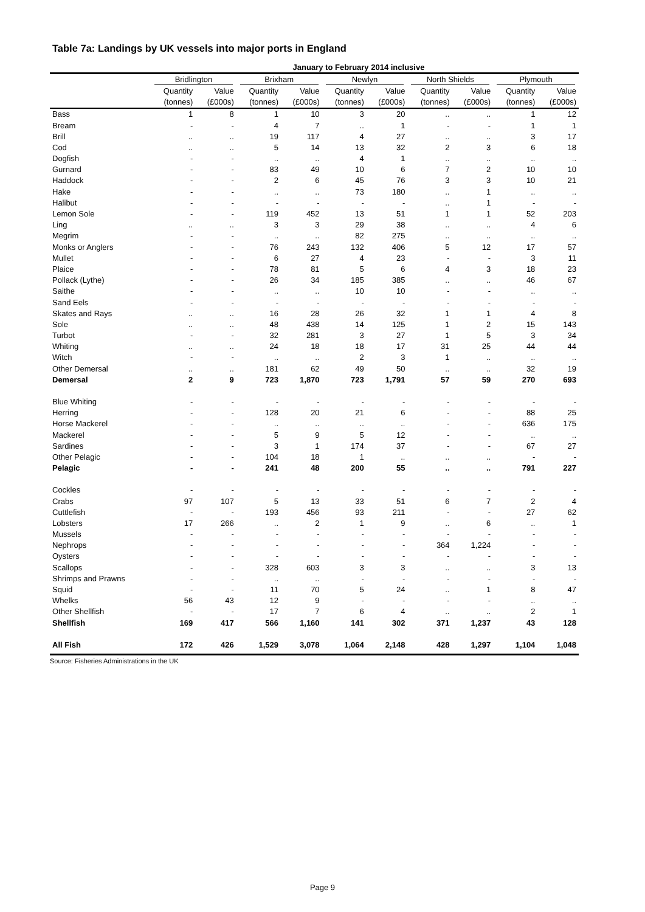Table 7a: Landings by UK vessels into major ports in England
| January to February 2014 inclusive | | | | | | | | | | |
| --- | --- | --- | --- | --- | --- | --- | --- | --- | --- | --- |
| | Bridlington | | Brixham | | Newlyn | | North Shields | | Plymouth | |
| | Quantity | Value | Quantity | Value | Quantity | Value | Quantity | Value | Quantity | Value |
| | (tonnes) | (£000s) | (tonnes) | (£000s) | (tonnes) | (£000s) | (tonnes) | (£000s) | (tonnes) | (£000s) |
| Bass | 1 | 8 | 1 | 10 | 3 | 20 | .. | .. | 1 | 12 |
| Bream | - | - | 4 | 7 | .. | 1 | - | - | 1 | 1 |
| Brill | .. | .. | 19 | 117 | 4 | 27 | .. | .. | 3 | 17 |
| Cod | .. | .. | 5 | 14 | 13 | 32 | 2 | 3 | 6 | 18 |
| Dogfish | - | - | .. | .. | 4 | 1 | .. | .. | .. | .. |
| Gurnard | - | - | 83 | 49 | 10 | 6 | 7 | 2 | 10 | 10 |
| Haddock | - | - | 2 | 6 | 45 | 76 | 3 | 3 | 10 | 21 |
| Hake | - | - | .. | .. | 73 | 180 | .. | 1 | .. | .. |
| Halibut | - | - | - | - | - | - | .. | 1 | - | - |
| Lemon Sole | - | - | 119 | 452 | 13 | 51 | 1 | 1 | 52 | 203 |
| Ling | .. | .. | 3 | 3 | 29 | 38 | .. | .. | 4 | 6 |
| Megrim | - | - | .. | .. | 82 | 275 | .. | .. | .. | .. |
| Monks or Anglers | - | - | 76 | 243 | 132 | 406 | 5 | 12 | 17 | 57 |
| Mullet | - | - | 6 | 27 | 4 | 23 | - | - | 3 | 11 |
| Plaice | - | - | 78 | 81 | 5 | 6 | 4 | 3 | 18 | 23 |
| Pollack (Lythe) | - | - | 26 | 34 | 185 | 385 | .. | .. | 46 | 67 |
| Saithe | - | - | .. | .. | 10 | 10 | - | - | .. | .. |
| Sand Eels | - | - | - | - | - | - | - | - | - | - |
| Skates and Rays | .. | .. | 16 | 28 | 26 | 32 | 1 | 1 | 4 | 8 |
| Sole | .. | .. | 48 | 438 | 14 | 125 | 1 | 2 | 15 | 143 |
| Turbot | - | - | 32 | 281 | 3 | 27 | 1 | 5 | 3 | 34 |
| Whiting | .. | .. | 24 | 18 | 18 | 17 | 31 | 25 | 44 | 44 |
| Witch | - | - | .. | .. | 2 | 3 | 1 | .. | .. | .. |
| Other Demersal | .. | .. | 181 | 62 | 49 | 50 | .. | .. | 32 | 19 |
| Demersal | 2 | 9 | 723 | 1,870 | 723 | 1,791 | 57 | 59 | 270 | 693 |
| Blue Whiting | - | - | - | - | - | - | - | - | - | - |
| Herring | - | - | 128 | 20 | 21 | 6 | - | - | 88 | 25 |
| Horse Mackerel | - | - | .. | .. | .. | .. | - | - | 636 | 175 |
| Mackerel | - | - | 5 | 9 | 5 | 12 | - | - | .. | .. |
| Sardines | - | - | 3 | 1 | 174 | 37 | - | - | 67 | 27 |
| Other Pelagic | - | - | 104 | 18 | 1 | .. | .. | .. | - | - |
| Pelagic | - | - | 241 | 48 | 200 | 55 | .. | .. | 791 | 227 |
| Cockles | - | - | - | - | - | - | - | - | - | - |
| Crabs | 97 | 107 | 5 | 13 | 33 | 51 | 6 | 7 | 2 | 4 |
| Cuttlefish | - | - | 193 | 456 | 93 | 211 | - | - | 27 | 62 |
| Lobsters | 17 | 266 | .. | 2 | 1 | 9 | .. | 6 | .. | 1 |
| Mussels | - | - | - | - | - | - | - | - | - | - |
| Nephrops | - | - | - | - | - | - | 364 | 1,224 | - | - |
| Oysters | - | - | - | - | - | - | - | - | - | - |
| Scallops | - | - | 328 | 603 | 3 | 3 | .. | .. | 3 | 13 |
| Shrimps and Prawns | - | - | .. | .. | - | - | - | - | - | - |
| Squid | - | - | 11 | 70 | 5 | 24 | .. | 1 | 8 | 47 |
| Whelks | 56 | 43 | 12 | 9 | - | - | - | - | .. | .. |
| Other Shellfish | - | - | 17 | 7 | 6 | 4 | .. | .. | 2 | 1 |
| Shellfish | 169 | 417 | 566 | 1,160 | 141 | 302 | 371 | 1,237 | 43 | 128 |
| All Fish | 172 | 426 | 1,529 | 3,078 | 1,064 | 2,148 | 428 | 1,297 | 1,104 | 1,048 |
Source: Fisheries Administrations in the UK
Page 9